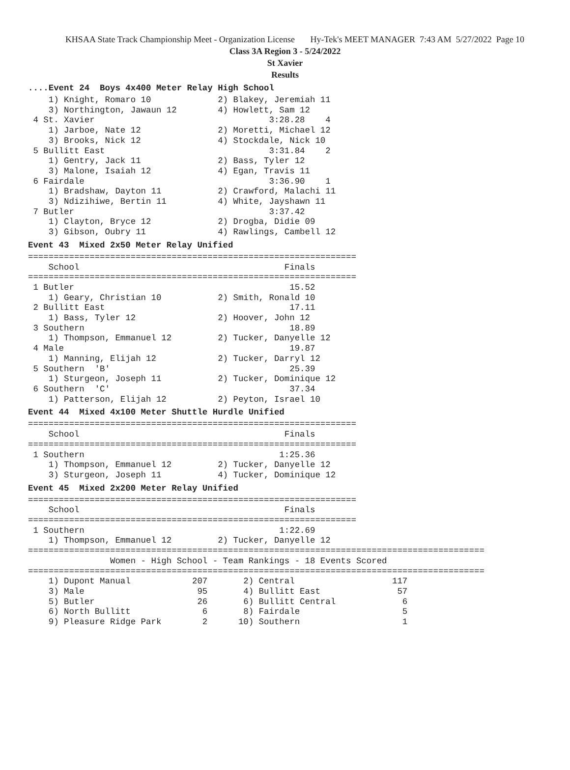KHSAA State Track Championship Meet - Organization License Hy-Tek's MEET MANAGER 7:43 AM 5/27/2022 Page 10
Class 3A Region 3 - 5/24/2022
St Xavier
Results
....Event 24 Boys 4x400 Meter Relay High School
    1) Knight, Romaro 10             2) Blakey, Jeremiah 11
    3) Northington, Jawaun 12        4) Howlett, Sam 12
 4 St. Xavier                                  3:28.28    4
    1) Jarboe, Nate 12               2) Moretti, Michael 12
    3) Brooks, Nick 12               4) Stockdale, Nick 10
 5 Bullitt East                                3:31.84    2
    1) Gentry, Jack 11               2) Bass, Tyler 12
    3) Malone, Isaiah 12             4) Egan, Travis 11
 6 Fairdale                                    3:36.90    1
    1) Bradshaw, Dayton 11           2) Crawford, Malachi 11
    3) Ndizihiwe, Bertin 11          4) White, Jayshawn 11
 7 Butler                                      3:37.42
    1) Clayton, Bryce 12             2) Drogba, Didie 09
    3) Gibson, Oubry 11              4) Rawlings, Cambell 12
Event 43 Mixed 2x50 Meter Relay Unified
================================================================
    School                                        Finals
================================================================
 1 Butler                                          15.52
    1) Geary, Christian 10           2) Smith, Ronald 10
 2 Bullitt East                                    17.11
    1) Bass, Tyler 12                2) Hoover, John 12
 3 Southern                                        18.89
    1) Thompson, Emmanuel 12         2) Tucker, Danyelle 12
 4 Male                                            19.87
    1) Manning, Elijah 12            2) Tucker, Darryl 12
 5 Southern  'B'                                   25.39
    1) Sturgeon, Joseph 11           2) Tucker, Dominique 12
 6 Southern  'C'                                   37.34
    1) Patterson, Elijah 12          2) Peyton, Israel 10
Event 44 Mixed 4x100 Meter Shuttle Hurdle Unified
================================================================
    School                                        Finals
================================================================
 1 Southern                                      1:25.36
    1) Thompson, Emmanuel 12         2) Tucker, Danyelle 12
    3) Sturgeon, Joseph 11           4) Tucker, Dominique 12
Event 45 Mixed 2x200 Meter Relay Unified
================================================================
    School                                        Finals
================================================================
 1 Southern                                      1:22.69
    1) Thompson, Emmanuel 12         2) Tucker, Danyelle 12
=========================================================================================
                Women - High School - Team Rankings - 18 Events Scored
=========================================================================================
    1) Dupont Manual            207       2) Central                   117
    3) Male                      95       4) Bullitt East               57
    5) Butler                    26       6) Bullitt Central             6
    6) North Bullitt              6       8) Fairdale                    5
    9) Pleasure Ridge Park        2      10) Southern                    1